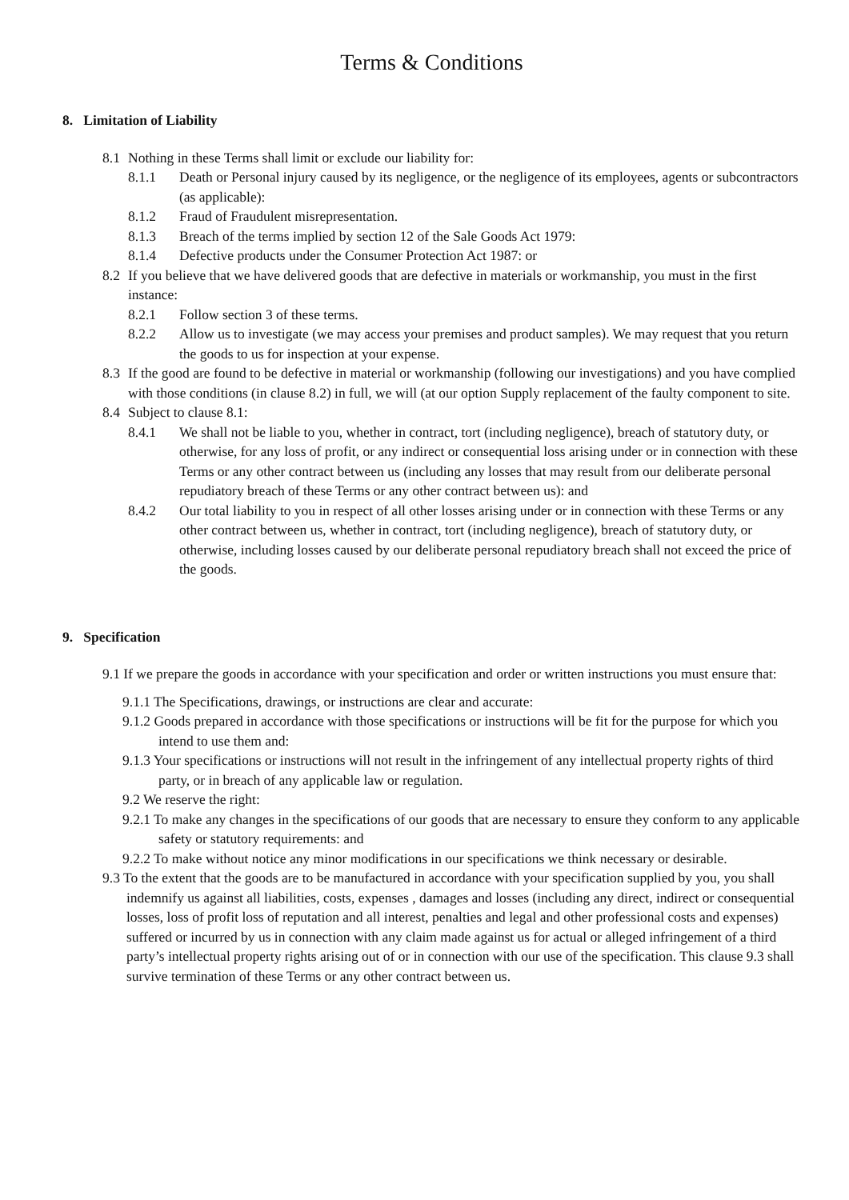Terms & Conditions
8. Limitation of Liability
8.1 Nothing in these Terms shall limit or exclude our liability for:
8.1.1 Death or Personal injury caused by its negligence, or the negligence of its employees, agents or subcontractors (as applicable):
8.1.2 Fraud of Fraudulent misrepresentation.
8.1.3 Breach of the terms implied by section 12 of the Sale Goods Act 1979:
8.1.4 Defective products under the Consumer Protection Act 1987: or
8.2 If you believe that we have delivered goods that are defective in materials or workmanship, you must in the first instance:
8.2.1 Follow section 3 of these terms.
8.2.2 Allow us to investigate (we may access your premises and product samples). We may request that you return the goods to us for inspection at your expense.
8.3 If the good are found to be defective in material or workmanship (following our investigations) and you have complied with those conditions (in clause 8.2) in full, we will (at our option Supply replacement of the faulty component to site.
8.4 Subject to clause 8.1:
8.4.1 We shall not be liable to you, whether in contract, tort (including negligence), breach of statutory duty, or otherwise, for any loss of profit, or any indirect or consequential loss arising under or in connection with these Terms or any other contract between us (including any losses that may result from our deliberate personal repudiatory breach of these Terms or any other contract between us): and
8.4.2 Our total liability to you in respect of all other losses arising under or in connection with these Terms or any other contract between us, whether in contract, tort (including negligence), breach of statutory duty, or otherwise, including losses caused by our deliberate personal repudiatory breach shall not exceed the price of the goods.
9. Specification
9.1 If we prepare the goods in accordance with your specification and order or written instructions you must ensure that:
9.1.1 The Specifications, drawings, or instructions are clear and accurate:
9.1.2 Goods prepared in accordance with those specifications or instructions will be fit for the purpose for which you intend to use them and:
9.1.3 Your specifications or instructions will not result in the infringement of any intellectual property rights of third party, or in breach of any applicable law or regulation.
9.2 We reserve the right:
9.2.1 To make any changes in the specifications of our goods that are necessary to ensure they conform to any applicable safety or statutory requirements: and
9.2.2 To make without notice any minor modifications in our specifications we think necessary or desirable.
9.3 To the extent that the goods are to be manufactured in accordance with your specification supplied by you, you shall indemnify us against all liabilities, costs, expenses , damages and losses (including any direct, indirect or consequential losses, loss of profit loss of reputation and all interest, penalties and legal and other professional costs and expenses) suffered or incurred by us in connection with any claim made against us for actual or alleged infringement of a third party’s intellectual property rights arising out of or in connection with our use of the specification. This clause 9.3 shall survive termination of these Terms or any other contract between us.